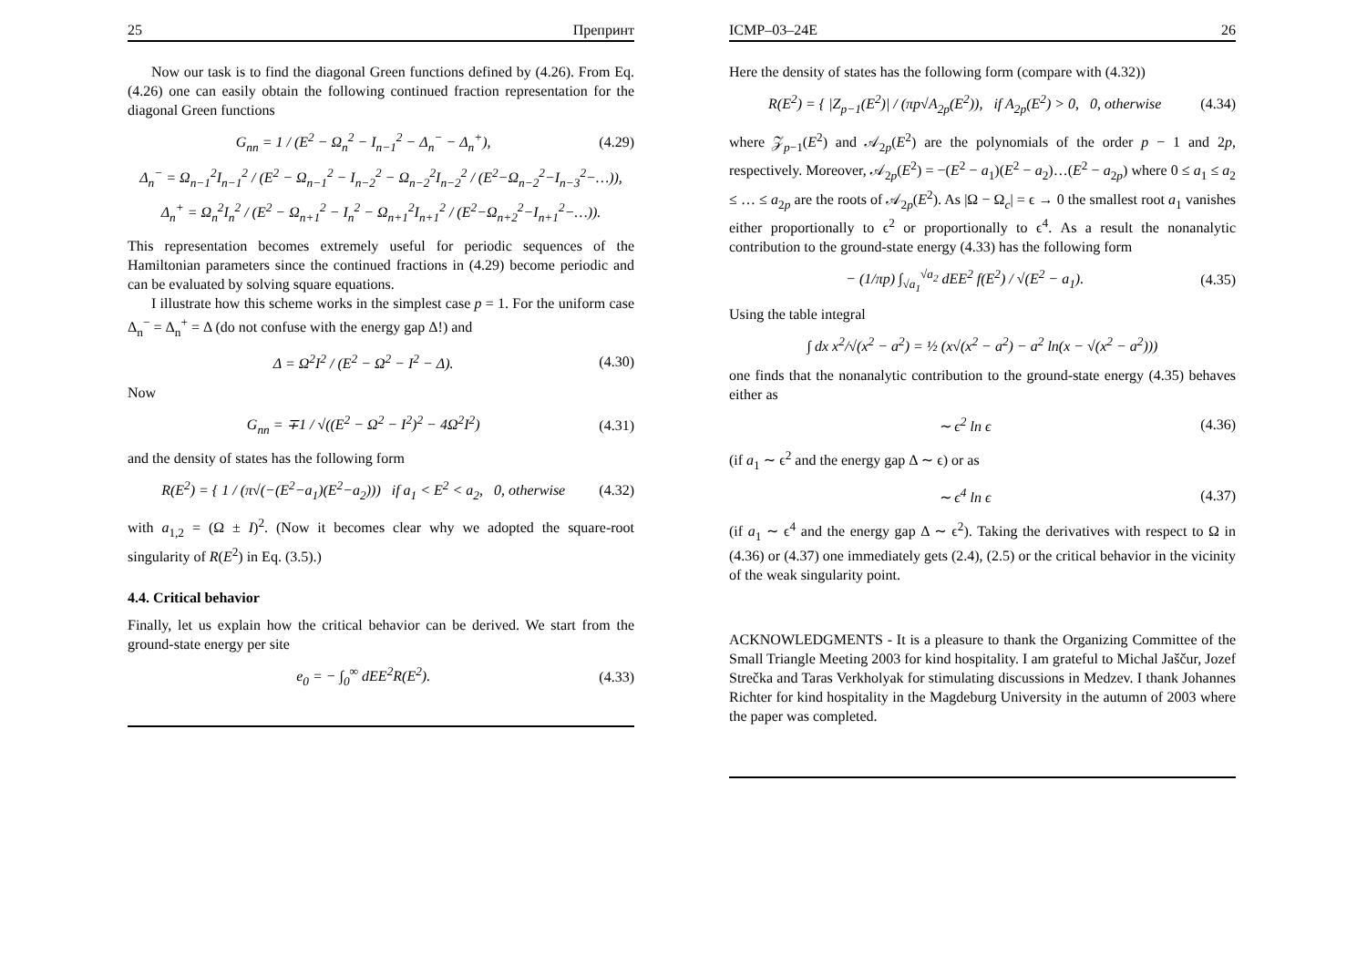25 Препринт
Now our task is to find the diagonal Green functions defined by (4.26). From Eq. (4.26) one can easily obtain the following continued fraction representation for the diagonal Green functions
G<sub>nn</sub> = 1 / (E<sup>2</sup> − Ω<sub>n</sub><sup>2</sup> − I<sub>n−1</sub><sup>2</sup> − Δ<sub>n</sub><sup>−</sup> − Δ<sub>n</sub><sup>+</sup>), (4.29)
Δ<sub>n</sub><sup>−</sup> = Ω<sub>n−1</sub><sup>2</sup>I<sub>n−1</sub><sup>2</sup> / (E<sup>2</sup> − Ω<sub>n−1</sub><sup>2</sup> − I<sub>n−2</sub><sup>2</sup> − Ω<sub>n−2</sub><sup>2</sup>I<sub>n−2</sub><sup>2</sup> / (E<sup>2</sup>−Ω<sub>n−2</sub><sup>2</sup>−I<sub>n−3</sub><sup>2</sup>−…)),
Δ<sub>n</sub><sup>+</sup> = Ω<sub>n</sub><sup>2</sup>I<sub>n</sub><sup>2</sup> / (E<sup>2</sup> − Ω<sub>n+1</sub><sup>2</sup> − I<sub>n</sub><sup>2</sup> − Ω<sub>n+1</sub><sup>2</sup>I<sub>n+1</sub><sup>2</sup> / (E<sup>2</sup>−Ω<sub>n+2</sub><sup>2</sup>−I<sub>n+1</sub><sup>2</sup>−…)).
This representation becomes extremely useful for periodic sequences of the Hamiltonian parameters since the continued fractions in (4.29) become periodic and can be evaluated by solving square equations.
I illustrate how this scheme works in the simplest case p = 1. For the uniform case Δ<sub>n</sub><sup>−</sup> = Δ<sub>n</sub><sup>+</sup> = Δ (do not confuse with the energy gap Δ!) and
Δ = Ω<sup>2</sup>I<sup>2</sup> / (E<sup>2</sup> − Ω<sup>2</sup> − I<sup>2</sup> − Δ). (4.30)
Now
G<sub>nn</sub> = ∓1 / √((E<sup>2</sup> − Ω<sup>2</sup> − I<sup>2</sup>)<sup>2</sup> − 4Ω<sup>2</sup>I<sup>2</sup>) (4.31)
and the density of states has the following form
R(E<sup>2</sup>) = { 1 / (π√(−(E<sup>2</sup>−a<sub>1</sub>)(E<sup>2</sup>−a<sub>2</sub>))) if a<sub>1</sub> < E<sup>2</sup> < a<sub>2</sub>, 0, otherwise (4.32)
with a<sub>1,2</sub> = (Ω ± I)<sup>2</sup>. (Now it becomes clear why we adopted the square-root singularity of R(E<sup>2</sup>) in Eq. (3.5).)
4.4. Critical behavior
Finally, let us explain how the critical behavior can be derived. We start from the ground-state energy per site
e<sub>0</sub> = − ∫<sub>0</sub><sup>∞</sup> dEE<sup>2</sup>R(E<sup>2</sup>). (4.33)
ICMP–03–24E 26
Here the density of states has the following form (compare with (4.32))
R(E<sup>2</sup>) = { |Z<sub>p−1</sub>(E<sup>2</sup>)| / (πp√A<sub>2p</sub>(E<sup>2</sup>)), if A<sub>2p</sub>(E<sup>2</sup>) > 0, 0, otherwise (4.34)
where 𝒵<sub>p−1</sub>(E<sup>2</sup>) and 𝒜<sub>2p</sub>(E<sup>2</sup>) are the polynomials of the order p − 1 and 2p, respectively. Moreover, 𝒜<sub>2p</sub>(E<sup>2</sup>) = −(E<sup>2</sup> − a<sub>1</sub>)(E<sup>2</sup> − a<sub>2</sub>)…(E<sup>2</sup> − a<sub>2p</sub>) where 0 ≤ a<sub>1</sub> ≤ a<sub>2</sub> ≤ … ≤ a<sub>2p</sub> are the roots of 𝒜<sub>2p</sub>(E<sup>2</sup>). As |Ω − Ω<sub>c</sub>| = ϵ → 0 the smallest root a<sub>1</sub> vanishes either proportionally to ϵ<sup>2</sup> or proportionally to ϵ<sup>4</sup>. As a result the nonanalytic contribution to the ground-state energy (4.33) has the following form
− (1/πp) ∫<sub>√a<sub>1</sub></sub><sup>√a<sub>2</sub></sup> dEE<sup>2</sup> f(E<sup>2</sup>) / √(E<sup>2</sup> − a<sub>1</sub>). (4.35)
Using the table integral
∫ dx x<sup>2</sup>/√(x<sup>2</sup> − a<sup>2</sup>) = ½ (x√(x<sup>2</sup> − a<sup>2</sup>) − a<sup>2</sup> ln(x − √(x<sup>2</sup> − a<sup>2</sup>)))
one finds that the nonanalytic contribution to the ground-state energy (4.35) behaves either as
∼ ϵ<sup>2</sup> ln ϵ (4.36)
(if a<sub>1</sub> ∼ ϵ<sup>2</sup> and the energy gap Δ ∼ ϵ) or as
∼ ϵ<sup>4</sup> ln ϵ (4.37)
(if a<sub>1</sub> ∼ ϵ<sup>4</sup> and the energy gap Δ ∼ ϵ<sup>2</sup>). Taking the derivatives with respect to Ω in (4.36) or (4.37) one immediately gets (2.4), (2.5) or the critical behavior in the vicinity of the weak singularity point.
ACKNOWLEDGMENTS - It is a pleasure to thank the Organizing Committee of the Small Triangle Meeting 2003 for kind hospitality. I am grateful to Michal Jaščur, Jozef Strečka and Taras Verkholyak for stimulating discussions in Medzev. I thank Johannes Richter for kind hospitality in the Magdeburg University in the autumn of 2003 where the paper was completed.